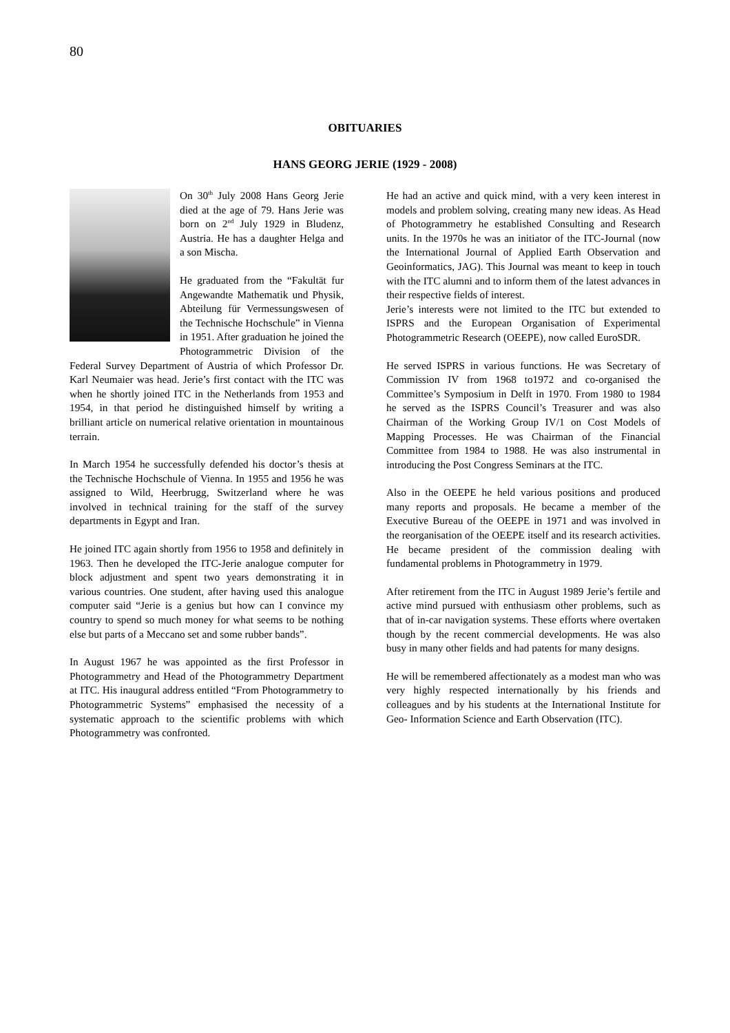80
OBITUARIES
HANS GEORG JERIE (1929 - 2008)
On 30<sup>th</sup> July 2008 Hans Georg Jerie died at the age of 79. Hans Jerie was born on 2<sup>nd</sup> July 1929 in Bludenz, Austria. He has a daughter Helga and a son Mischa.
He graduated from the “Fakultät fur Angewandte Mathematik und Physik, Abteilung für Vermessungswesen of the Technische Hochschule” in Vienna in 1951. After graduation he joined the Photogrammetric Division of the Federal Survey Department of Austria of which Professor Dr. Karl Neumaier was head. Jerie’s first contact with the ITC was when he shortly joined ITC in the Netherlands from 1953 and 1954, in that period he distinguished himself by writing a brilliant article on numerical relative orientation in mountainous terrain.
In March 1954 he successfully defended his doctor’s thesis at the Technische Hochschule of Vienna. In 1955 and 1956 he was assigned to Wild, Heerbrugg, Switzerland where he was involved in technical training for the staff of the survey departments in Egypt and Iran.
He joined ITC again shortly from 1956 to 1958 and definitely in 1963. Then he developed the ITC-Jerie analogue computer for block adjustment and spent two years demonstrating it in various countries. One student, after having used this analogue computer said “Jerie is a genius but how can I convince my country to spend so much money for what seems to be nothing else but parts of a Meccano set and some rubber bands”.
In August 1967 he was appointed as the first Professor in Photogrammetry and Head of the Photogrammetry Department at ITC. His inaugural address entitled “From Photogrammetry to Photogrammetric Systems” emphasised the necessity of a systematic approach to the scientific problems with which Photogrammetry was confronted.
He had an active and quick mind, with a very keen interest in models and problem solving, creating many new ideas. As Head of Photogrammetry he established Consulting and Research units. In the 1970s he was an initiator of the ITC-Journal (now the International Journal of Applied Earth Observation and Geoinformatics, JAG). This Journal was meant to keep in touch with the ITC alumni and to inform them of the latest advances in their respective fields of interest.
Jerie’s interests were not limited to the ITC but extended to ISPRS and the European Organisation of Experimental Photogrammetric Research (OEEPE), now called EuroSDR.
He served ISPRS in various functions. He was Secretary of Commission IV from 1968 to1972 and co-organised the Committee’s Symposium in Delft in 1970. From 1980 to 1984 he served as the ISPRS Council’s Treasurer and was also Chairman of the Working Group IV/1 on Cost Models of Mapping Processes. He was Chairman of the Financial Committee from 1984 to 1988. He was also instrumental in introducing the Post Congress Seminars at the ITC.
Also in the OEEPE he held various positions and produced many reports and proposals. He became a member of the Executive Bureau of the OEEPE in 1971 and was involved in the reorganisation of the OEEPE itself and its research activities. He became president of the commission dealing with fundamental problems in Photogrammetry in 1979.
After retirement from the ITC in August 1989 Jerie’s fertile and active mind pursued with enthusiasm other problems, such as that of in-car navigation systems. These efforts where overtaken though by the recent commercial developments. He was also busy in many other fields and had patents for many designs.
He will be remembered affectionately as a modest man who was very highly respected internationally by his friends and colleagues and by his students at the International Institute for Geo- Information Science and Earth Observation (ITC).